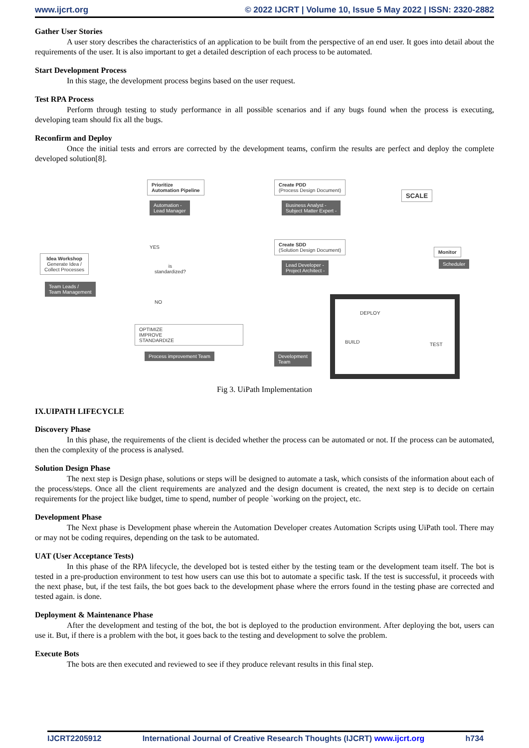www.ijcrt.org © 2022 IJCRT | Volume 10, Issue 5 May 2022 | ISSN: 2320-2882
Gather User Stories
A user story describes the characteristics of an application to be built from the perspective of an end user. It goes into detail about the requirements of the user. It is also important to get a detailed description of each process to be automated.
Start Development Process
In this stage, the development process begins based on the user request.
Test RPA Process
Perform through testing to study performance in all possible scenarios and if any bugs found when the process is executing, developing team should fix all the bugs.
Reconfirm and Deploy
Once the initial tests and errors are corrected by the development teams, confirm the results are perfect and deploy the complete developed solution[8].
Prioritize
Automation Pipeline
Automation -
Lead Manager
Create PDD
(Process Design Document)
Business Analyst -
Subject Matter Expert -
SCALE
Idea Workshop
Generate Idea /
Collect Processes
Team Leads /
Team Management
YES
is
standardized?
NO
Create SDD
(Solution Design Document)
Lead Developer -
Project Architect -
Monitor
Scheduler
OPTIMIZE
IMPROVE
STANDARDIZE
Process improvement Team
DEPLOY
BUILD TEST
Development
Team
Fig 3. UiPath Implementation
IX.UIPATH LIFECYCLE
Discovery Phase
In this phase, the requirements of the client is decided whether the process can be automated or not. If the process can be automated, then the complexity of the process is analysed.
Solution Design Phase
The next step is Design phase, solutions or steps will be designed to automate a task, which consists of the information about each of the process/steps. Once all the client requirements are analyzed and the design document is created, the next step is to decide on certain requirements for the project like budget, time to spend, number of people `working on the project, etc.
Development Phase
The Next phase is Development phase wherein the Automation Developer creates Automation Scripts using UiPath tool. There may or may not be coding requires, depending on the task to be automated.
UAT (User Acceptance Tests)
In this phase of the RPA lifecycle, the developed bot is tested either by the testing team or the development team itself. The bot is tested in a pre-production environment to test how users can use this bot to automate a specific task. If the test is successful, it proceeds with the next phase, but, if the test fails, the bot goes back to the development phase where the errors found in the testing phase are corrected and tested again. is done.
Deployment & Maintenance Phase
After the development and testing of the bot, the bot is deployed to the production environment. After deploying the bot, users can use it. But, if there is a problem with the bot, it goes back to the testing and development to solve the problem.
Execute Bots
The bots are then executed and reviewed to see if they produce relevant results in this final step.
IJCRT2205912 International Journal of Creative Research Thoughts (IJCRT) www.ijcrt.org h734